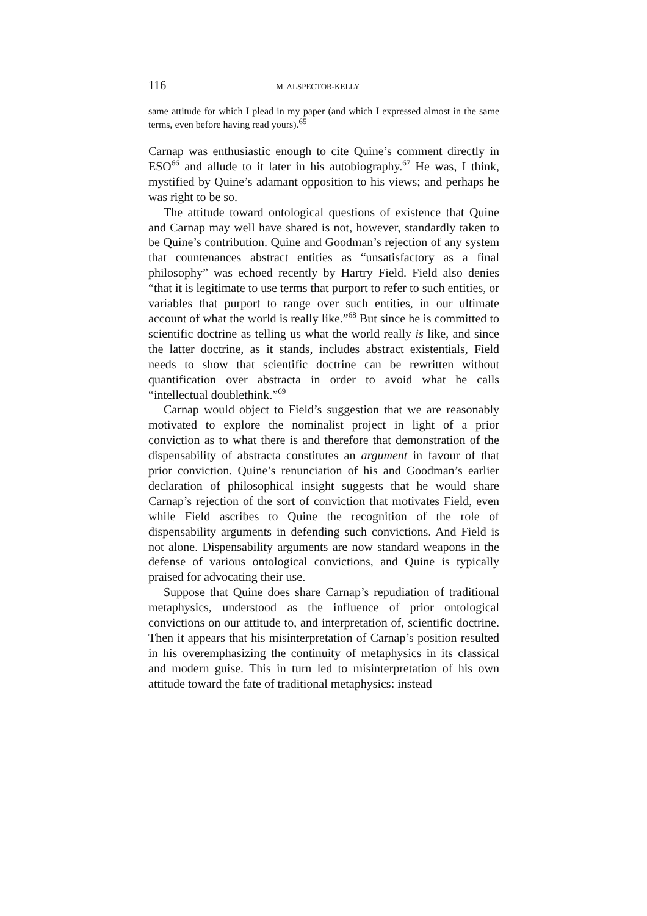116 M. ALSPECTOR-KELLY
same attitude for which I plead in my paper (and which I expressed almost in the same terms, even before having read yours).<sup>65</sup>
Carnap was enthusiastic enough to cite Quine’s comment directly in ESO<sup>66</sup> and allude to it later in his autobiography.<sup>67</sup> He was, I think, mystified by Quine’s adamant opposition to his views; and perhaps he was right to be so.
The attitude toward ontological questions of existence that Quine and Carnap may well have shared is not, however, standardly taken to be Quine’s contribution. Quine and Goodman’s rejection of any system that countenances abstract entities as “unsatisfactory as a final philosophy” was echoed recently by Hartry Field. Field also denies “that it is legitimate to use terms that purport to refer to such entities, or variables that purport to range over such entities, in our ultimate account of what the world is really like.”<sup>68</sup> But since he is committed to scientific doctrine as telling us what the world really is like, and since the latter doctrine, as it stands, includes abstract existentials, Field needs to show that scientific doctrine can be rewritten without quantification over abstracta in order to avoid what he calls “intellectual doublethink.”<sup>69</sup>
Carnap would object to Field’s suggestion that we are reasonably motivated to explore the nominalist project in light of a prior conviction as to what there is and therefore that demonstration of the dispensability of abstracta constitutes an argument in favour of that prior conviction. Quine’s renunciation of his and Goodman’s earlier declaration of philosophical insight suggests that he would share Carnap’s rejection of the sort of conviction that motivates Field, even while Field ascribes to Quine the recognition of the role of dispensability arguments in defending such convictions. And Field is not alone. Dispensability arguments are now standard weapons in the defense of various ontological convictions, and Quine is typically praised for advocating their use.
Suppose that Quine does share Carnap’s repudiation of traditional metaphysics, understood as the influence of prior ontological convictions on our attitude to, and interpretation of, scientific doctrine. Then it appears that his misinterpretation of Carnap’s position resulted in his overemphasizing the continuity of metaphysics in its classical and modern guise. This in turn led to misinterpretation of his own attitude toward the fate of traditional metaphysics: instead